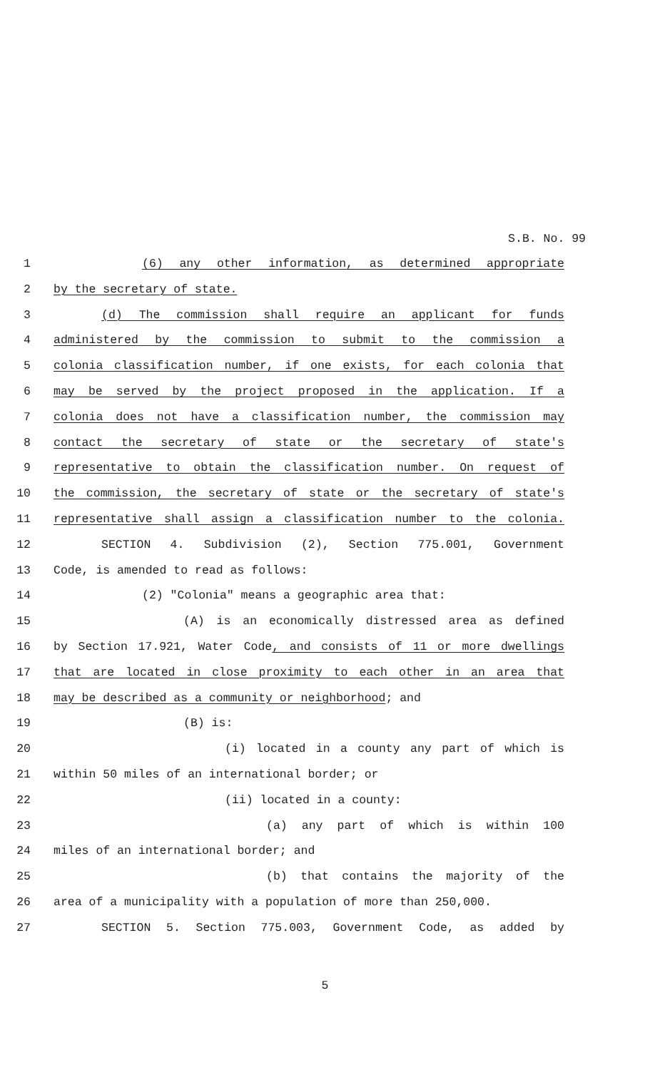S.B. No. 99
1 (6) any other information, as determined appropriate
2 by the secretary of state.
3 (d) The commission shall require an applicant for funds
4 administered by the commission to submit to the commission a
5 colonia classification number, if one exists, for each colonia that
6 may be served by the project proposed in the application. If a
7 colonia does not have a classification number, the commission may
8 contact the secretary of state or the secretary of state's
9 representative to obtain the classification number. On request of
10 the commission, the secretary of state or the secretary of state's
11 representative shall assign a classification number to the colonia.
12 SECTION 4. Subdivision (2), Section 775.001, Government
13 Code, is amended to read as follows:
14 (2) "Colonia" means a geographic area that:
15 (A) is an economically distressed area as defined
16 by Section 17.921, Water Code, and consists of 11 or more dwellings
17 that are located in close proximity to each other in an area that
18 may be described as a community or neighborhood; and
19 (B) is:
20 (i) located in a county any part of which is
21 within 50 miles of an international border; or
22 (ii) located in a county:
23 (a) any part of which is within 100
24 miles of an international border; and
25 (b) that contains the majority of the
26 area of a municipality with a population of more than 250,000.
27 SECTION 5. Section 775.003, Government Code, as added by
5